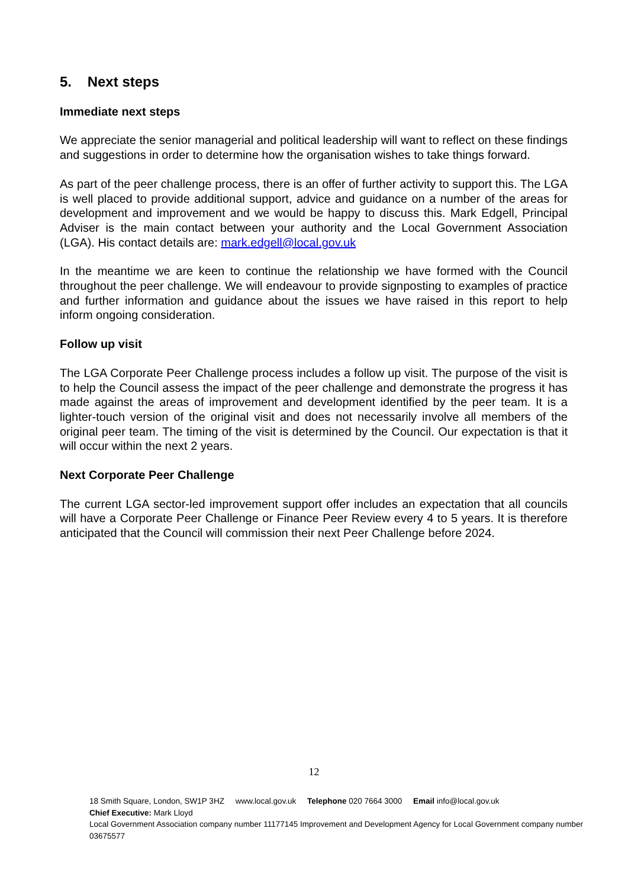5. Next steps
Immediate next steps
We appreciate the senior managerial and political leadership will want to reflect on these findings and suggestions in order to determine how the organisation wishes to take things forward.
As part of the peer challenge process, there is an offer of further activity to support this. The LGA is well placed to provide additional support, advice and guidance on a number of the areas for development and improvement and we would be happy to discuss this. Mark Edgell, Principal Adviser is the main contact between your authority and the Local Government Association (LGA). His contact details are: mark.edgell@local.gov.uk
In the meantime we are keen to continue the relationship we have formed with the Council throughout the peer challenge. We will endeavour to provide signposting to examples of practice and further information and guidance about the issues we have raised in this report to help inform ongoing consideration.
Follow up visit
The LGA Corporate Peer Challenge process includes a follow up visit. The purpose of the visit is to help the Council assess the impact of the peer challenge and demonstrate the progress it has made against the areas of improvement and development identified by the peer team. It is a lighter-touch version of the original visit and does not necessarily involve all members of the original peer team. The timing of the visit is determined by the Council. Our expectation is that it will occur within the next 2 years.
Next Corporate Peer Challenge
The current LGA sector-led improvement support offer includes an expectation that all councils will have a Corporate Peer Challenge or Finance Peer Review every 4 to 5 years. It is therefore anticipated that the Council will commission their next Peer Challenge before 2024.
12
18 Smith Square, London, SW1P 3HZ www.local.gov.uk Telephone 020 7664 3000 Email info@local.gov.uk
Chief Executive: Mark Lloyd
Local Government Association company number 11177145 Improvement and Development Agency for Local Government company number 03675577